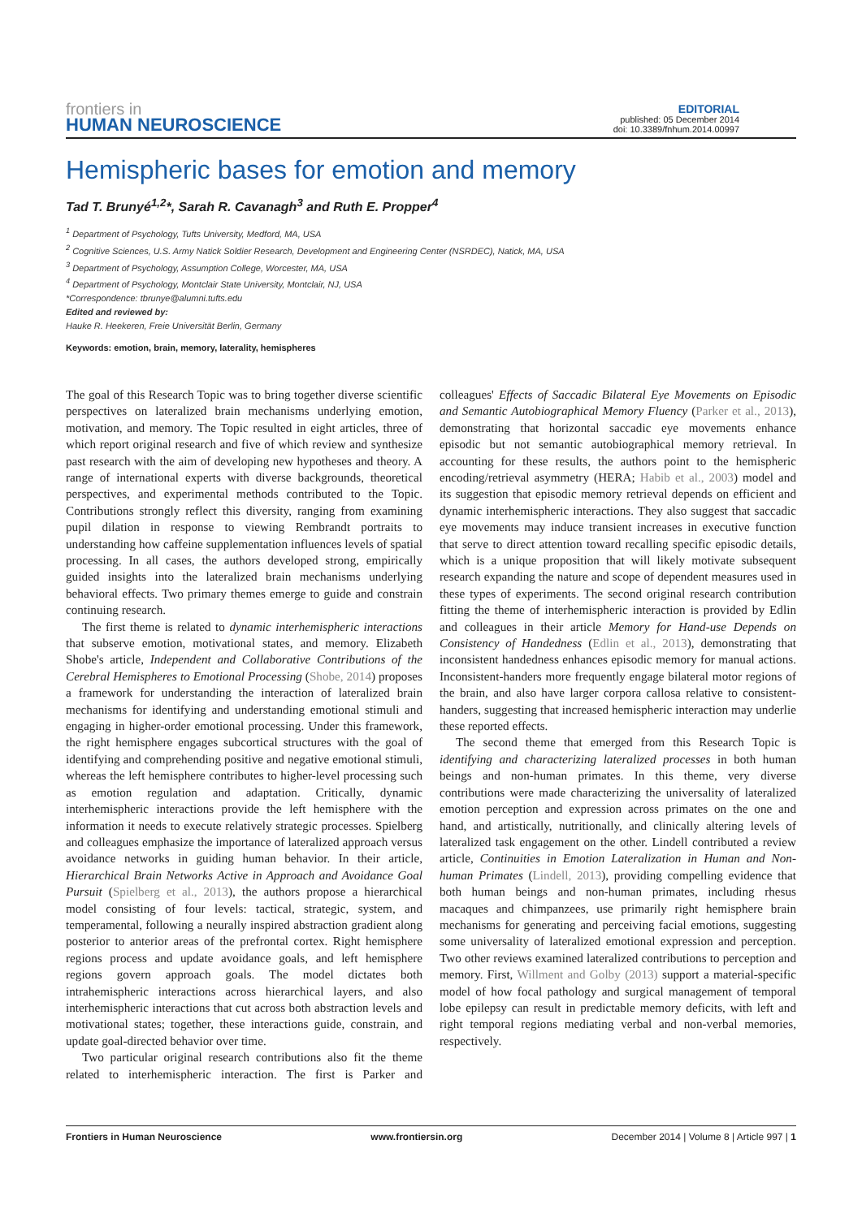frontiers in
HUMAN NEUROSCIENCE
EDITORIAL
published: 05 December 2014
doi: 10.3389/fnhum.2014.00997
Hemispheric bases for emotion and memory
Tad T. Brunyé<sup>1,2</sup>*, Sarah R. Cavanagh<sup>3</sup> and Ruth E. Propper<sup>4</sup>
<sup>1</sup> Department of Psychology, Tufts University, Medford, MA, USA
<sup>2</sup> Cognitive Sciences, U.S. Army Natick Soldier Research, Development and Engineering Center (NSRDEC), Natick, MA, USA
<sup>3</sup> Department of Psychology, Assumption College, Worcester, MA, USA
<sup>4</sup> Department of Psychology, Montclair State University, Montclair, NJ, USA
*Correspondence: tbrunye@alumni.tufts.edu
Edited and reviewed by:
Hauke R. Heekeren, Freie Universität Berlin, Germany
Keywords: emotion, brain, memory, laterality, hemispheres
The goal of this Research Topic was to bring together diverse scientific perspectives on lateralized brain mechanisms underlying emotion, motivation, and memory. The Topic resulted in eight articles, three of which report original research and five of which review and synthesize past research with the aim of developing new hypotheses and theory. A range of international experts with diverse backgrounds, theoretical perspectives, and experimental methods contributed to the Topic. Contributions strongly reflect this diversity, ranging from examining pupil dilation in response to viewing Rembrandt portraits to understanding how caffeine supplementation influences levels of spatial processing. In all cases, the authors developed strong, empirically guided insights into the lateralized brain mechanisms underlying behavioral effects. Two primary themes emerge to guide and constrain continuing research.
The first theme is related to dynamic interhemispheric interactions that subserve emotion, motivational states, and memory. Elizabeth Shobe's article, Independent and Collaborative Contributions of the Cerebral Hemispheres to Emotional Processing (Shobe, 2014) proposes a framework for understanding the interaction of lateralized brain mechanisms for identifying and understanding emotional stimuli and engaging in higher-order emotional processing. Under this framework, the right hemisphere engages subcortical structures with the goal of identifying and comprehending positive and negative emotional stimuli, whereas the left hemisphere contributes to higher-level processing such as emotion regulation and adaptation. Critically, dynamic interhemispheric interactions provide the left hemisphere with the information it needs to execute relatively strategic processes. Spielberg and colleagues emphasize the importance of lateralized approach versus avoidance networks in guiding human behavior. In their article, Hierarchical Brain Networks Active in Approach and Avoidance Goal Pursuit (Spielberg et al., 2013), the authors propose a hierarchical model consisting of four levels: tactical, strategic, system, and temperamental, following a neurally inspired abstraction gradient along posterior to anterior areas of the prefrontal cortex. Right hemisphere regions process and update avoidance goals, and left hemisphere regions govern approach goals. The model dictates both intrahemispheric interactions across hierarchical layers, and also interhemispheric interactions that cut across both abstraction levels and motivational states; together, these interactions guide, constrain, and update goal-directed behavior over time.
Two particular original research contributions also fit the theme related to interhemispheric interaction. The first is Parker and colleagues' Effects of Saccadic Bilateral Eye Movements on Episodic and Semantic Autobiographical Memory Fluency (Parker et al., 2013), demonstrating that horizontal saccadic eye movements enhance episodic but not semantic autobiographical memory retrieval. In accounting for these results, the authors point to the hemispheric encoding/retrieval asymmetry (HERA; Habib et al., 2003) model and its suggestion that episodic memory retrieval depends on efficient and dynamic interhemispheric interactions. They also suggest that saccadic eye movements may induce transient increases in executive function that serve to direct attention toward recalling specific episodic details, which is a unique proposition that will likely motivate subsequent research expanding the nature and scope of dependent measures used in these types of experiments. The second original research contribution fitting the theme of interhemispheric interaction is provided by Edlin and colleagues in their article Memory for Hand-use Depends on Consistency of Handedness (Edlin et al., 2013), demonstrating that inconsistent handedness enhances episodic memory for manual actions. Inconsistent-handers more frequently engage bilateral motor regions of the brain, and also have larger corpora callosa relative to consistent-handers, suggesting that increased hemispheric interaction may underlie these reported effects.
The second theme that emerged from this Research Topic is identifying and characterizing lateralized processes in both human beings and non-human primates. In this theme, very diverse contributions were made characterizing the universality of lateralized emotion perception and expression across primates on the one and hand, and artistically, nutritionally, and clinically altering levels of lateralized task engagement on the other. Lindell contributed a review article, Continuities in Emotion Lateralization in Human and Non-human Primates (Lindell, 2013), providing compelling evidence that both human beings and non-human primates, including rhesus macaques and chimpanzees, use primarily right hemisphere brain mechanisms for generating and perceiving facial emotions, suggesting some universality of lateralized emotional expression and perception. Two other reviews examined lateralized contributions to perception and memory. First, Willment and Golby (2013) support a material-specific model of how focal pathology and surgical management of temporal lobe epilepsy can result in predictable memory deficits, with left and right temporal regions mediating verbal and non-verbal memories, respectively.
Frontiers in Human Neuroscience www.frontiersin.org December 2014 | Volume 8 | Article 997 | 1